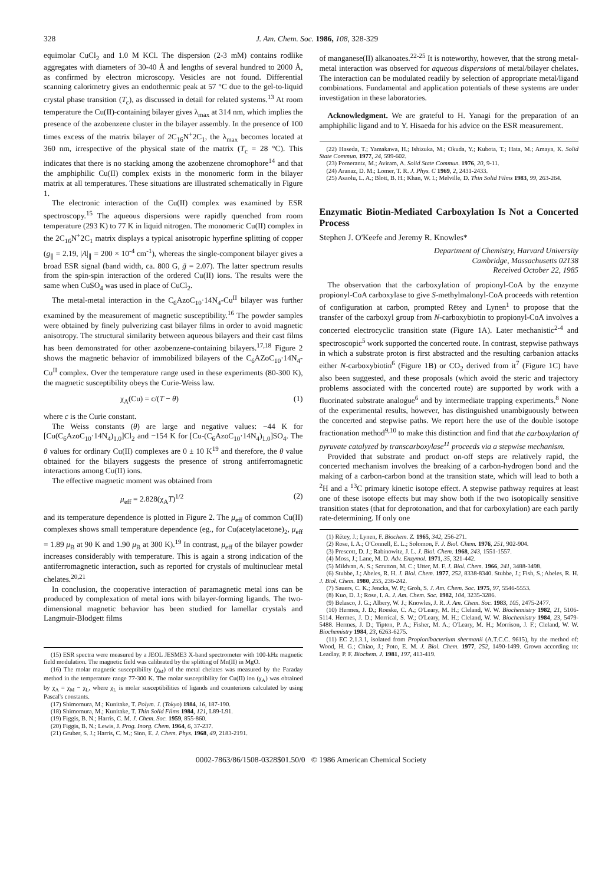328 J. Am. Chem. Soc. 1986, 108, 328-329
equimolar CuCl<sub>2</sub> and 1.0 M KCl. The dispersion (2-3 mM) contains rodlike aggregates with diameters of 30-40 Å and lengths of several hundred to 2000 Å, as confirmed by electron microscopy. Vesicles are not found. Differential scanning calorimetry gives an endothermic peak at 57 °C due to the gel-to-liquid crystal phase transition (T<sub>c</sub>), as discussed in detail for related systems.<sup>13</sup> At room temperature the Cu(II)-containing bilayer gives λ<sub>max</sub> at 314 nm, which implies the presence of the azobenzene cluster in the bilayer assembly. In the presence of 100 times excess of the matrix bilayer of 2C<sub>16</sub>N<sup>+</sup>2C<sub>1</sub>, the λ<sub>max</sub> becomes located at 360 nm, irrespective of the physical state of the matrix (T<sub>c</sub> = 28 °C). This indicates that there is no stacking among the azobenzene chromophore<sup>14</sup> and that the amphiphilic Cu(II) complex exists in the monomeric form in the bilayer matrix at all temperatures. These situations are illustrated schematically in Figure 1.
The electronic interaction of the Cu(II) complex was examined by ESR spectroscopy.<sup>15</sup> The aqueous dispersions were rapidly quenched from room temperature (293 K) to 77 K in liquid nitrogen. The monomeric Cu(II) complex in the 2C<sub>16</sub>N<sup>+</sup>2C<sub>1</sub> matrix displays a typical anisotropic hyperfine splitting of copper (g<sub>∥</sub> = 2.19, |A|<sub>∥</sub> = 200 × 10<sup>-4</sup> cm<sup>-1</sup>), whereas the single-component bilayer gives a broad ESR signal (band width, ca. 800 G, ḡ = 2.07). The latter spectrum results from the spin-spin interaction of the ordered Cu(II) ions. The results were the same when CuSO<sub>4</sub> was used in place of CuCl<sub>2</sub>.
The metal-metal interaction in the C<sub>6</sub>AzoC<sub>10</sub>·14N<sub>4</sub>-Cu<sup>II</sup> bilayer was further examined by the measurement of magnetic susceptibility.<sup>16</sup> The powder samples were obtained by finely pulverizing cast bilayer films in order to avoid magnetic anisotropy. The structural similarity between aqueous bilayers and their cast films has been demonstrated for other azobenzene-containing bilayers.<sup>17,18</sup> Figure 2 shows the magnetic behavior of immobilized bilayers of the C<sub>6</sub>AZoC<sub>10</sub>·14N<sub>4</sub>-Cu<sup>II</sup> complex. Over the temperature range used in these experiments (80-300 K), the magnetic susceptibility obeys the Curie-Weiss law.
χ<sub>A</sub>(Cu) = c/(T − θ) (1)
where c is the Curie constant.
The Weiss constants (θ) are large and negative values: −44 K for [Cu(C<sub>6</sub>AzoC<sub>10</sub>·14N<sub>4</sub>)<sub>1.0</sub>]Cl<sub>2</sub> and −154 K for [Cu-(C<sub>6</sub>AzoC<sub>10</sub>·14N<sub>4</sub>)<sub>1.0</sub>]SO<sub>4</sub>. The θ values for ordinary Cu(II) complexes are 0 ± 10 K<sup>19</sup> and therefore, the θ value obtained for the bilayers suggests the presence of strong antiferromagnetic interactions among Cu(II) ions.
The effective magnetic moment was obtained from
μ<sub>eff</sub> = 2.828(χ<sub>A</sub>T)<sup>1/2</sup> (2)
and its temperature dependence is plotted in Figure 2. The μ<sub>eff</sub> of common Cu(II) complexes shows small temperature dependence (eg., for Cu(acetylacetone)<sub>2</sub>, μ<sub>eff</sub> = 1.89 μ<sub>B</sub> at 90 K and 1.90 μ<sub>B</sub> at 300 K).<sup>19</sup> In contrast, μ<sub>eff</sub> of the bilayer powder increases considerably with temperature. This is again a strong indication of the antiferromagnetic interaction, such as reported for crystals of multinuclear metal chelates.<sup>20,21</sup>
In conclusion, the cooperative interaction of paramagnetic metal ions can be produced by complexation of metal ions with bilayer-forming ligands. The two-dimensional magnetic behavior has been studied for lamellar crystals and Langmuir-Blodgett films
(15) ESR spectra were measured by a JEOL JESME3 X-band spectrometer with 100-kHz magnetic field modulation. The magnetic field was calibrated by the splitting of Mn(II) in MgO.
(16) The molar magnetic susceptibility (χ<sub>M</sub>) of the metal chelates was measured by the Faraday method in the temperature range 77-300 K. The molar susceptibility for Cu(II) ion (χ<sub>A</sub>) was obtained by χ<sub>A</sub> = χ<sub>M</sub> − χ<sub>L</sub>, where χ<sub>L</sub> is molar susceptibilities of ligands and counterions calculated by using Pascal's constants.
(17) Shimomura, M.; Kunitake, T. Polym. J. (Tokyo) 1984, 16, 187-190.
(18) Shimomura, M.; Kunitake, T. Thin Solid Films 1984, 121, L89-L91.
(19) Figgis, B. N.; Harris, C. M. J. Chem. Soc. 1959, 855-860.
(20) Figgis, B. N.; Lewis, J. Prog. Inorg. Chem. 1964, 6, 37-237.
(21) Gruber, S. J.; Harris, C. M.; Sinn, E. J. Chem. Phys. 1968, 49, 2183-2191.
of manganese(II) alkanoates.<sup>22-25</sup> It is noteworthy, however, that the strong metal-metal interaction was observed for aqueous dispersions of metal/bilayer chelates. The interaction can be modulated readily by selection of appropriate metal/ligand combinations. Fundamental and application potentials of these systems are under investigation in these laboratories.
Acknowledgment. We are grateful to H. Yanagi for the preparation of an amphiphilic ligand and to Y. Hisaeda for his advice on the ESR measurement.
(22) Haseda, T.; Yamakawa, H.; Ishizuka, M.; Okuda, Y.; Kubota, T.; Hata, M.; Amaya, K. Solid State Commun. 1977, 24, 599-602.
(23) Pomerantz, M.; Aviram, A. Solid State Commun. 1976, 20, 9-11.
(24) Aranaz, D. M.; Lomer, T. R. J. Phys. C 1969, 2, 2431-2433.
(25) Asaolu, L. A.; Blott, B. H.; Khan, W. I.; Melville, D. Thin Solid Films 1983, 99, 263-264.
Enzymatic Biotin-Mediated Carboxylation Is Not a Concerted Process
Stephen J. O'Keefe and Jeremy R. Knowles*
Department of Chemistry, Harvard University
Cambridge, Massachusetts 02138
Received October 22, 1985
The observation that the carboxylation of propionyl-CoA by the enzyme propionyl-CoA carboxylase to give S-methylmalonyl-CoA proceeds with retention of configuration at carbon, prompted Rētey and Lynen<sup>1</sup> to propose that the transfer of the carboxyl group from N-carboxybiotin to propionyl-CoA involves a concerted electrocyclic transition state (Figure 1A). Later mechanistic<sup>2-4</sup> and spectroscopic<sup>5</sup> work supported the concerted route. In contrast, stepwise pathways in which a substrate proton is first abstracted and the resulting carbanion attacks either N-carboxybiotin<sup>6</sup> (Figure 1B) or CO<sub>2</sub> derived from it<sup>7</sup> (Figure 1C) have also been suggested, and these proposals (which avoid the steric and trajectory problems associated with the concerted route) are supported by work with a fluorinated substrate analogue<sup>6</sup> and by intermediate trapping experiments.<sup>8</sup> None of the experimental results, however, has distinguished unambiguously between the concerted and stepwise paths. We report here the use of the double isotope fractionation method<sup>9,10</sup> to make this distinction and find that the carboxylation of pyruvate catalyzed by transcarboxylase<sup>11</sup> proceeds via a stepwise mechanism.
Provided that substrate and product on-off steps are relatively rapid, the concerted mechanism involves the breaking of a carbon-hydrogen bond and the making of a carbon-carbon bond at the transition state, which will lead to both a <sup>2</sup>H and a <sup>13</sup>C primary kinetic isotope effect. A stepwise pathway requires at least one of these isotope effects but may show both if the two isotopically sensitive transition states (that for deprotonation, and that for carboxylation) are each partly rate-determining. If only one
(1) Rētey, J.; Lynen, F. Biochem. Z. 1965, 342, 256-271.
(2) Rose, I. A.; O'Connell, E. L.; Solomon, F. J. Biol. Chem. 1976, 251, 902-904.
(3) Prescott, D. J.; Rabinowitz, J. L. J. Biol. Chem. 1968, 243, 1551-1557.
(4) Moss, J.; Lane, M. D. Adv. Enzymol. 1971, 35, 321-442.
(5) Mildvan, A. S.; Scrutton, M. C.; Utter, M. F. J. Biol. Chem. 1966, 241, 3488-3498.
(6) Stubbe, J.; Abeles, R. H. J. Biol. Chem. 1977, 252, 8338-8340. Stubbe, J.; Fish, S.; Abeles, R. H. J. Biol. Chem. 1980, 255, 236-242.
(7) Sauers, C. K.; Jencks, W. P.; Groh, S. J. Am. Chem. Soc. 1975, 97, 5546-5553.
(8) Kuo, D. J.; Rose, I. A. J. Am. Chem. Soc. 1982, 104, 3235-3286.
(9) Belasco, J. G.; Albery, W. J.; Knowles, J. R. J. Am. Chem. Soc. 1983, 105, 2475-2477.
(10) Hermes, J. D.; Roeske, C. A.; O'Leary, M. H.; Cleland, W. W. Biochemistry 1982, 21, 5106-5114. Hermes, J. D.; Morrical, S. W.; O'Leary, M. H.; Cleland, W. W. Biochemistry 1984, 23, 5479-5488. Hermes, J. D.; Tipton, P. A.; Fisher, M. A.; O'Leary, M. H.; Morrison, J. F.; Cleland, W. W. Biochemistry 1984, 23, 6263-6275.
(11) EC 2.1.3.1, isolated from Propionibacterium shermanii (A.T.C.C. 9615), by the method of: Wood, H. G.; Chiao, J.; Poto, E. M. J. Biol. Chem. 1977, 252, 1490-1499. Grown according to: Leadlay, P. F. Biochem. J. 1981, 197, 413-419.
0002-7863/86/1508-0328$01.50/0 © 1986 American Chemical Society